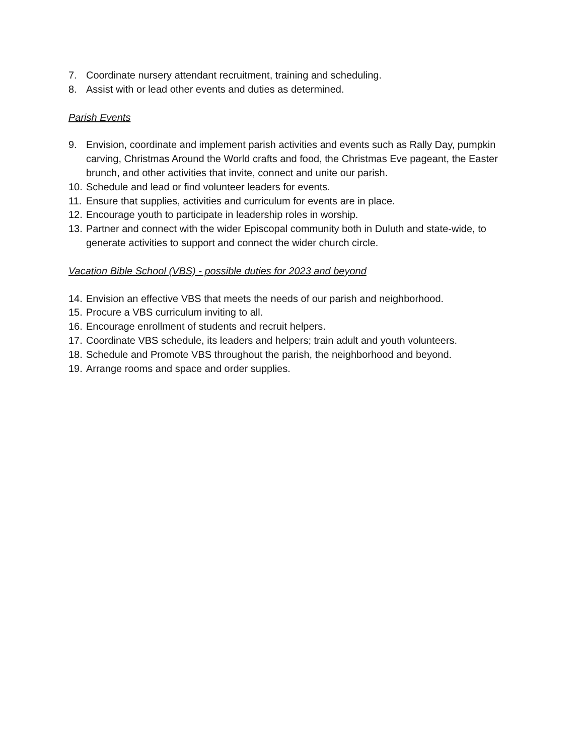7. Coordinate nursery attendant recruitment, training and scheduling.
8. Assist with or lead other events and duties as determined.
Parish Events
9. Envision, coordinate and implement parish activities and events such as Rally Day, pumpkin carving, Christmas Around the World crafts and food, the Christmas Eve pageant, the Easter brunch, and other activities that invite, connect and unite our parish.
10. Schedule and lead or find volunteer leaders for events.
11. Ensure that supplies, activities and curriculum for events are in place.
12. Encourage youth to participate in leadership roles in worship.
13. Partner and connect with the wider Episcopal community both in Duluth and state-wide, to generate activities to support and connect the wider church circle.
Vacation Bible School (VBS) - possible duties for 2023 and beyond
14. Envision an effective VBS that meets the needs of our parish and neighborhood.
15. Procure a VBS curriculum inviting to all.
16. Encourage enrollment of students and recruit helpers.
17. Coordinate VBS schedule, its leaders and helpers; train adult and youth volunteers.
18. Schedule and Promote VBS throughout the parish, the neighborhood and beyond.
19. Arrange rooms and space and order supplies.